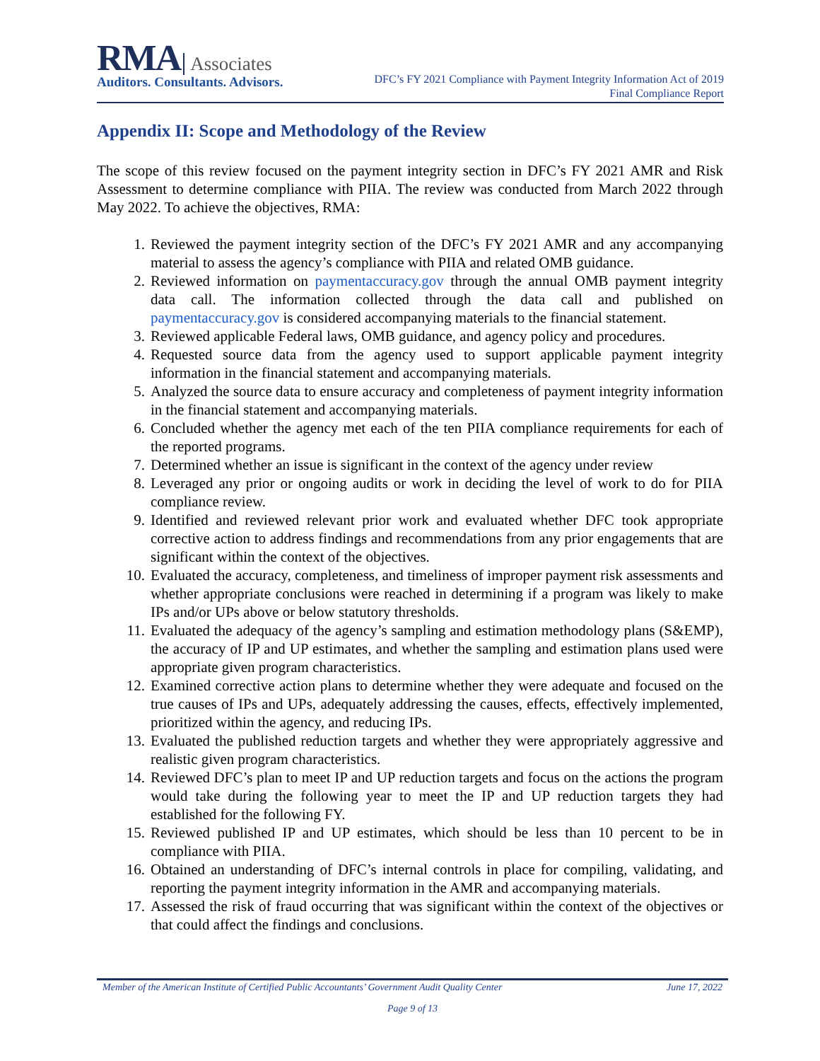RMA Associates
Auditors. Consultants. Advisors.
DFC’s FY 2021 Compliance with Payment Integrity Information Act of 2019
Final Compliance Report
Appendix II: Scope and Methodology of the Review
The scope of this review focused on the payment integrity section in DFC’s FY 2021 AMR and Risk Assessment to determine compliance with PIIA. The review was conducted from March 2022 through May 2022. To achieve the objectives, RMA:
1. Reviewed the payment integrity section of the DFC’s FY 2021 AMR and any accompanying material to assess the agency’s compliance with PIIA and related OMB guidance.
2. Reviewed information on paymentaccuracy.gov through the annual OMB payment integrity data call. The information collected through the data call and published on paymentaccuracy.gov is considered accompanying materials to the financial statement.
3. Reviewed applicable Federal laws, OMB guidance, and agency policy and procedures.
4. Requested source data from the agency used to support applicable payment integrity information in the financial statement and accompanying materials.
5. Analyzed the source data to ensure accuracy and completeness of payment integrity information in the financial statement and accompanying materials.
6. Concluded whether the agency met each of the ten PIIA compliance requirements for each of the reported programs.
7. Determined whether an issue is significant in the context of the agency under review
8. Leveraged any prior or ongoing audits or work in deciding the level of work to do for PIIA compliance review.
9. Identified and reviewed relevant prior work and evaluated whether DFC took appropriate corrective action to address findings and recommendations from any prior engagements that are significant within the context of the objectives.
10. Evaluated the accuracy, completeness, and timeliness of improper payment risk assessments and whether appropriate conclusions were reached in determining if a program was likely to make IPs and/or UPs above or below statutory thresholds.
11. Evaluated the adequacy of the agency’s sampling and estimation methodology plans (S&EMP), the accuracy of IP and UP estimates, and whether the sampling and estimation plans used were appropriate given program characteristics.
12. Examined corrective action plans to determine whether they were adequate and focused on the true causes of IPs and UPs, adequately addressing the causes, effects, effectively implemented, prioritized within the agency, and reducing IPs.
13. Evaluated the published reduction targets and whether they were appropriately aggressive and realistic given program characteristics.
14. Reviewed DFC’s plan to meet IP and UP reduction targets and focus on the actions the program would take during the following year to meet the IP and UP reduction targets they had established for the following FY.
15. Reviewed published IP and UP estimates, which should be less than 10 percent to be in compliance with PIIA.
16. Obtained an understanding of DFC’s internal controls in place for compiling, validating, and reporting the payment integrity information in the AMR and accompanying materials.
17. Assessed the risk of fraud occurring that was significant within the context of the objectives or that could affect the findings and conclusions.
Member of the American Institute of Certified Public Accountants’ Government Audit Quality Center June 17, 2022
Page 9 of 13